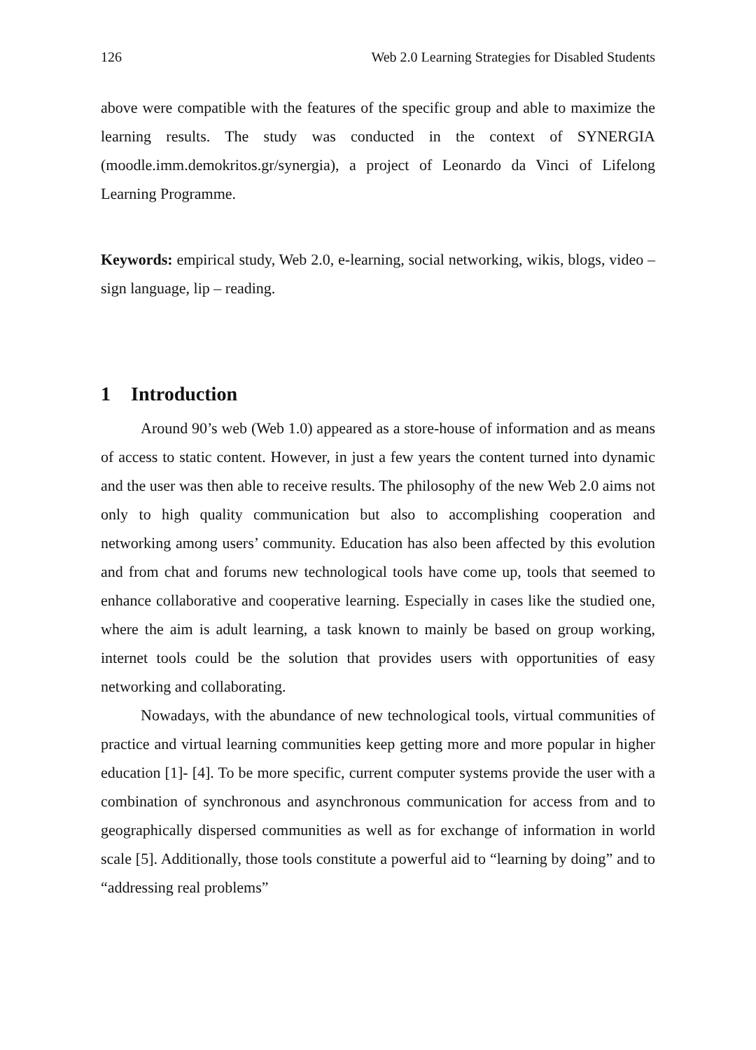126 Web 2.0 Learning Strategies for Disabled Students
above were compatible with the features of the specific group and able to maximize the learning results. The study was conducted in the context of SYNERGIA (moodle.imm.demokritos.gr/synergia), a project of Leonardo da Vinci of Lifelong Learning Programme.
Keywords: empirical study, Web 2.0, e-learning, social networking, wikis, blogs, video – sign language, lip – reading.
1 Introduction
Around 90’s web (Web 1.0) appeared as a store-house of information and as means of access to static content. However, in just a few years the content turned into dynamic and the user was then able to receive results. The philosophy of the new Web 2.0 aims not only to high quality communication but also to accomplishing cooperation and networking among users’ community. Education has also been affected by this evolution and from chat and forums new technological tools have come up, tools that seemed to enhance collaborative and cooperative learning. Especially in cases like the studied one, where the aim is adult learning, a task known to mainly be based on group working, internet tools could be the solution that provides users with opportunities of easy networking and collaborating.
Nowadays, with the abundance of new technological tools, virtual communities of practice and virtual learning communities keep getting more and more popular in higher education [1]- [4]. To be more specific, current computer systems provide the user with a combination of synchronous and asynchronous communication for access from and to geographically dispersed communities as well as for exchange of information in world scale [5]. Additionally, those tools constitute a powerful aid to “learning by doing” and to “addressing real problems”